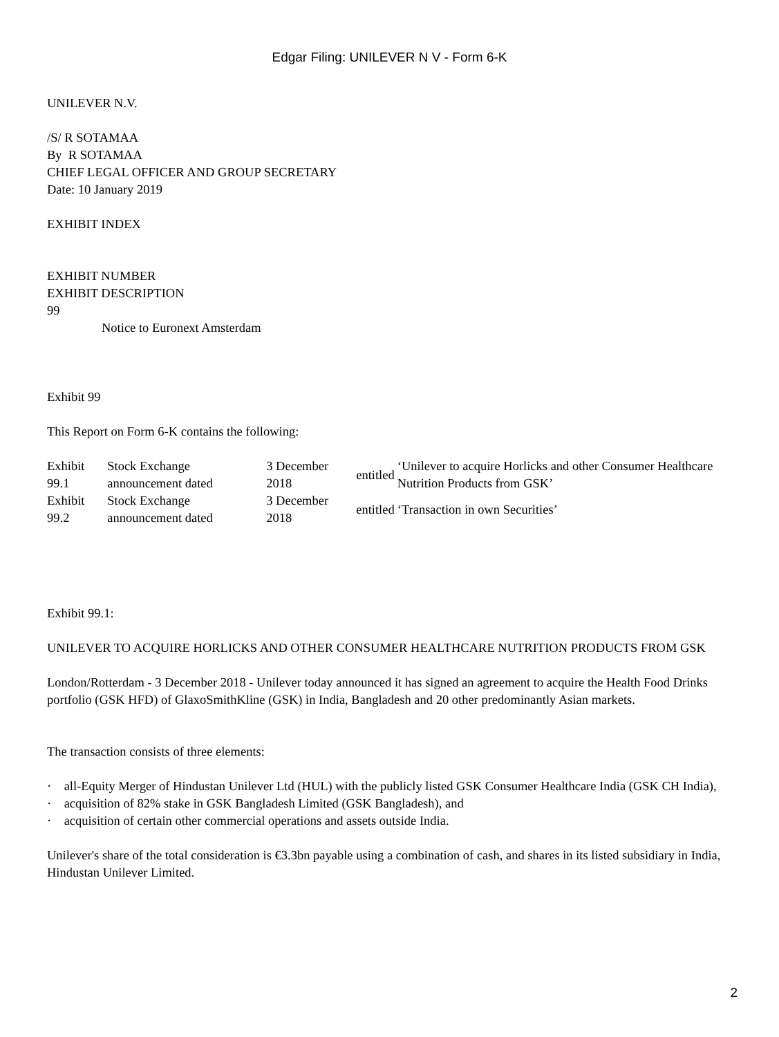Edgar Filing: UNILEVER N V - Form 6-K
UNILEVER N.V.
/S/ R SOTAMAA
By R SOTAMAA
CHIEF LEGAL OFFICER AND GROUP SECRETARY
Date: 10 January 2019
EXHIBIT INDEX
EXHIBIT NUMBER
EXHIBIT DESCRIPTION
99
Notice to Euronext Amsterdam
Exhibit 99
This Report on Form 6-K contains the following:
| Exhibit 99.1 | Stock Exchange announcement dated | 3 December 2018 | entitled | ‘Unilever to acquire Horlicks and other Consumer Healthcare Nutrition Products from GSK’ |
| Exhibit 99.2 | Stock Exchange announcement dated | 3 December 2018 | entitled | ‘Transaction in own Securities’ |
Exhibit 99.1:
UNILEVER TO ACQUIRE HORLICKS AND OTHER CONSUMER HEALTHCARE NUTRITION PRODUCTS FROM GSK
London/Rotterdam - 3 December 2018 - Unilever today announced it has signed an agreement to acquire the Health Food Drinks portfolio (GSK HFD) of GlaxoSmithKline (GSK) in India, Bangladesh and 20 other predominantly Asian markets.
The transaction consists of three elements:
· all-Equity Merger of Hindustan Unilever Ltd (HUL) with the publicly listed GSK Consumer Healthcare India (GSK CH India),
· acquisition of 82% stake in GSK Bangladesh Limited (GSK Bangladesh), and
· acquisition of certain other commercial operations and assets outside India.
Unilever's share of the total consideration is €3.3bn payable using a combination of cash, and shares in its listed subsidiary in India, Hindustan Unilever Limited.
2